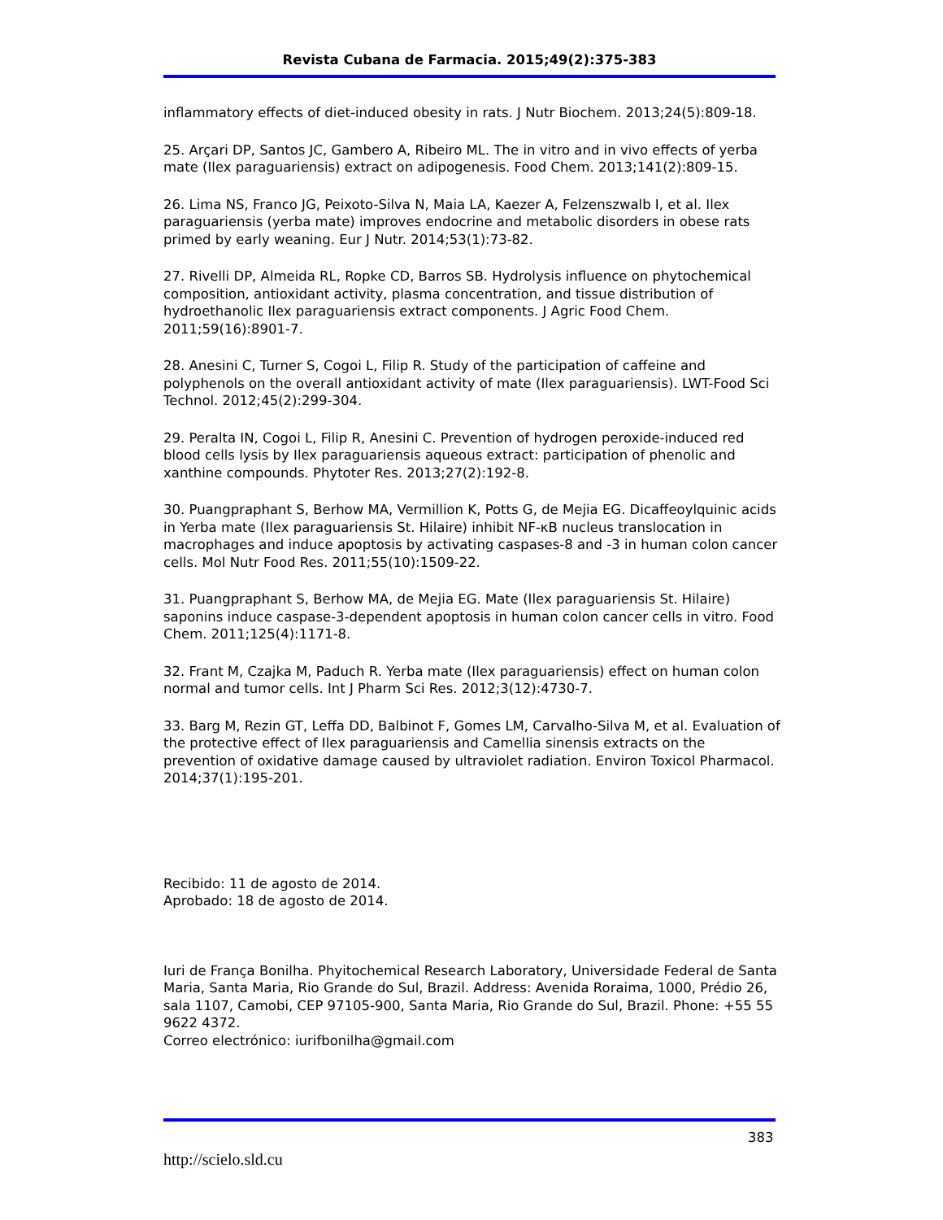Revista Cubana de Farmacia. 2015;49(2):375-383
inflammatory effects of diet-induced obesity in rats. J Nutr Biochem. 2013;24(5):809-18.
25. Arçari DP, Santos JC, Gambero A, Ribeiro ML. The in vitro and in vivo effects of yerba mate (Ilex paraguariensis) extract on adipogenesis. Food Chem. 2013;141(2):809-15.
26. Lima NS, Franco JG, Peixoto-Silva N, Maia LA, Kaezer A, Felzenszwalb I, et al. Ilex paraguariensis (yerba mate) improves endocrine and metabolic disorders in obese rats primed by early weaning. Eur J Nutr. 2014;53(1):73-82.
27. Rivelli DP, Almeida RL, Ropke CD, Barros SB. Hydrolysis influence on phytochemical composition, antioxidant activity, plasma concentration, and tissue distribution of hydroethanolic Ilex paraguariensis extract components. J Agric Food Chem. 2011;59(16):8901-7.
28. Anesini C, Turner S, Cogoi L, Filip R. Study of the participation of caffeine and polyphenols on the overall antioxidant activity of mate (Ilex paraguariensis). LWT-Food Sci Technol. 2012;45(2):299-304.
29. Peralta IN, Cogoi L, Filip R, Anesini C. Prevention of hydrogen peroxide-induced red blood cells lysis by Ilex paraguariensis aqueous extract: participation of phenolic and xanthine compounds. Phytoter Res. 2013;27(2):192-8.
30. Puangpraphant S, Berhow MA, Vermillion K, Potts G, de Mejia EG. Dicaffeoylquinic acids in Yerba mate (Ilex paraguariensis St. Hilaire) inhibit NF-κB nucleus translocation in macrophages and induce apoptosis by activating caspases-8 and -3 in human colon cancer cells. Mol Nutr Food Res. 2011;55(10):1509-22.
31. Puangpraphant S, Berhow MA, de Mejia EG. Mate (Ilex paraguariensis St. Hilaire) saponins induce caspase-3-dependent apoptosis in human colon cancer cells in vitro. Food Chem. 2011;125(4):1171-8.
32. Frant M, Czajka M, Paduch R. Yerba mate (Ilex paraguariensis) effect on human colon normal and tumor cells. Int J Pharm Sci Res. 2012;3(12):4730-7.
33. Barg M, Rezin GT, Leffa DD, Balbinot F, Gomes LM, Carvalho-Silva M, et al. Evaluation of the protective effect of Ilex paraguariensis and Camellia sinensis extracts on the prevention of oxidative damage caused by ultraviolet radiation. Environ Toxicol Pharmacol. 2014;37(1):195-201.
Recibido: 11 de agosto de 2014.
Aprobado: 18 de agosto de 2014.
Iuri de França Bonilha. Phyitochemical Research Laboratory, Universidade Federal de Santa Maria, Santa Maria, Rio Grande do Sul, Brazil. Address: Avenida Roraima, 1000, Prédio 26, sala 1107, Camobi, CEP 97105-900, Santa Maria, Rio Grande do Sul, Brazil. Phone: +55 55 9622 4372.
Correo electrónico: iurifbonilha@gmail.com
383
http://scielo.sld.cu